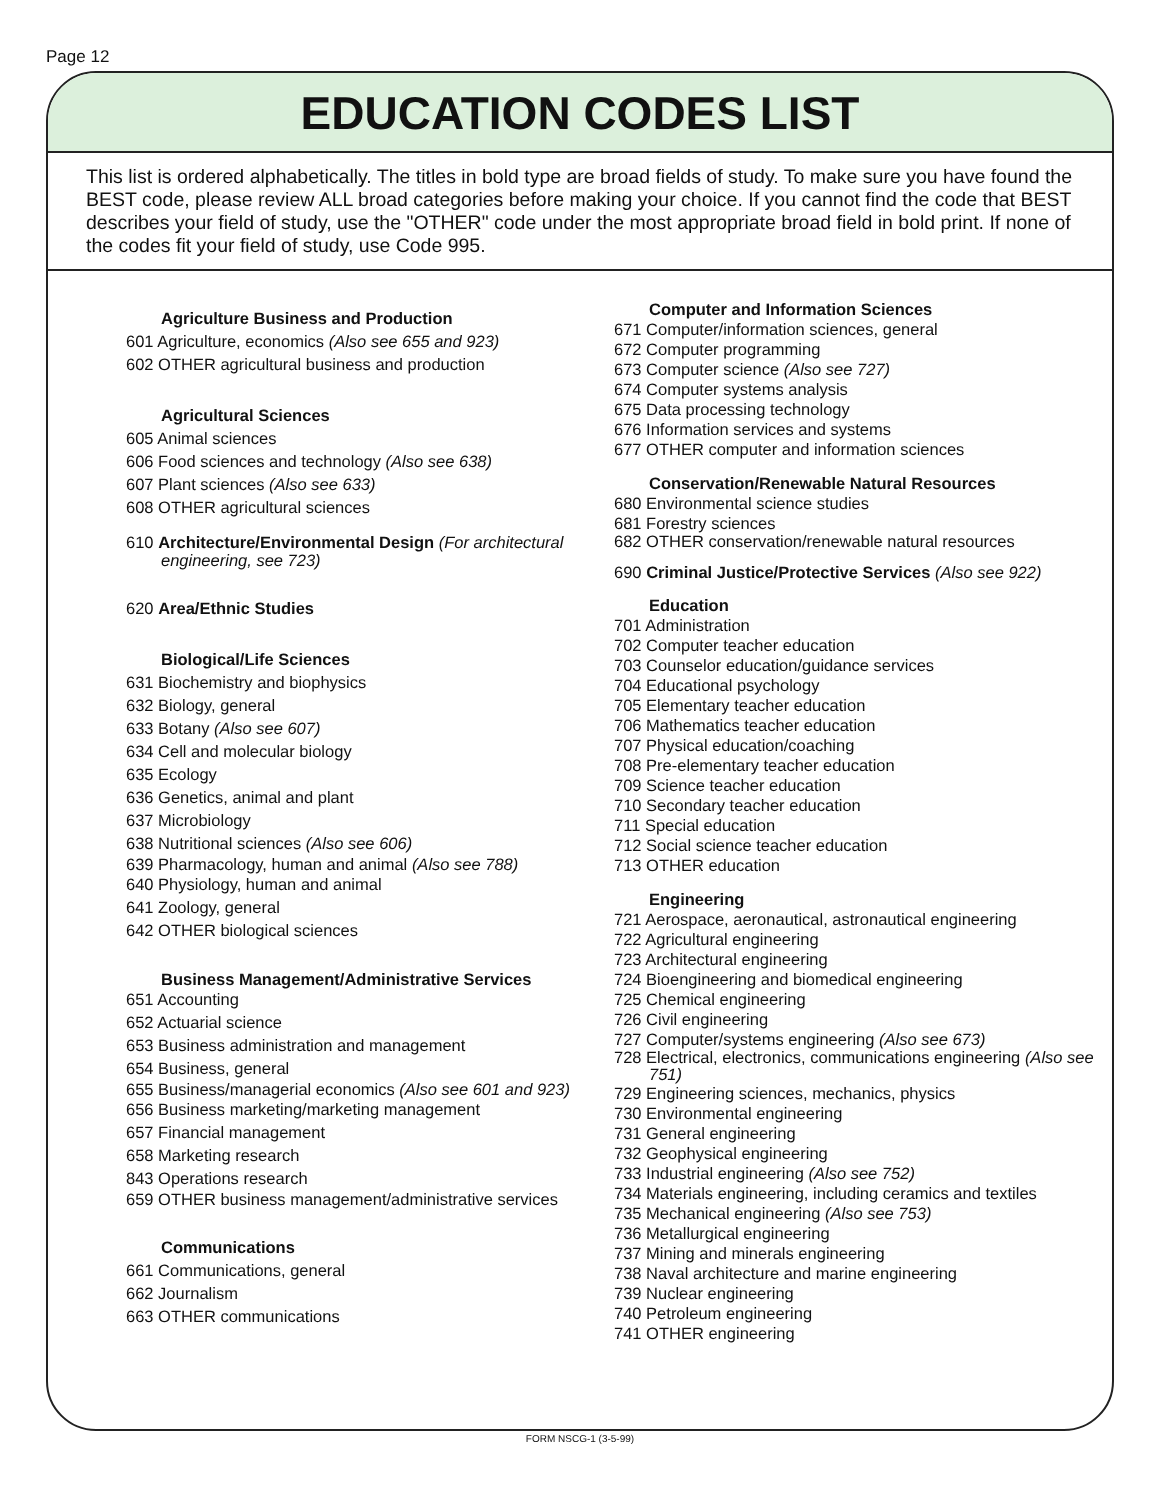Page 12
EDUCATION CODES LIST
This list is ordered alphabetically. The titles in bold type are broad fields of study. To make sure you have found the BEST code, please review ALL broad categories before making your choice. If you cannot find the code that BEST describes your field of study, use the "OTHER" code under the most appropriate broad field in bold print. If none of the codes fit your field of study, use Code 995.
Agriculture Business and Production
601 Agriculture, economics (Also see 655 and 923)
602 OTHER agricultural business and production
Agricultural Sciences
605 Animal sciences
606 Food sciences and technology (Also see 638)
607 Plant sciences (Also see 633)
608 OTHER agricultural sciences
610 Architecture/Environmental Design (For architectural engineering, see 723)
620 Area/Ethnic Studies
Biological/Life Sciences
631 Biochemistry and biophysics
632 Biology, general
633 Botany (Also see 607)
634 Cell and molecular biology
635 Ecology
636 Genetics, animal and plant
637 Microbiology
638 Nutritional sciences (Also see 606)
639 Pharmacology, human and animal (Also see 788)
640 Physiology, human and animal
641 Zoology, general
642 OTHER biological sciences
Business Management/Administrative Services
651 Accounting
652 Actuarial science
653 Business administration and management
654 Business, general
655 Business/managerial economics (Also see 601 and 923)
656 Business marketing/marketing management
657 Financial management
658 Marketing research
843 Operations research
659 OTHER business management/administrative services
Communications
661 Communications, general
662 Journalism
663 OTHER communications
Computer and Information Sciences
671 Computer/information sciences, general
672 Computer programming
673 Computer science (Also see 727)
674 Computer systems analysis
675 Data processing technology
676 Information services and systems
677 OTHER computer and information sciences
Conservation/Renewable Natural Resources
680 Environmental science studies
681 Forestry sciences
682 OTHER conservation/renewable natural resources
690 Criminal Justice/Protective Services (Also see 922)
Education
701 Administration
702 Computer teacher education
703 Counselor education/guidance services
704 Educational psychology
705 Elementary teacher education
706 Mathematics teacher education
707 Physical education/coaching
708 Pre-elementary teacher education
709 Science teacher education
710 Secondary teacher education
711 Special education
712 Social science teacher education
713 OTHER education
Engineering
721 Aerospace, aeronautical, astronautical engineering
722 Agricultural engineering
723 Architectural engineering
724 Bioengineering and biomedical engineering
725 Chemical engineering
726 Civil engineering
727 Computer/systems engineering (Also see 673)
728 Electrical, electronics, communications engineering (Also see 751)
729 Engineering sciences, mechanics, physics
730 Environmental engineering
731 General engineering
732 Geophysical engineering
733 Industrial engineering (Also see 752)
734 Materials engineering, including ceramics and textiles
735 Mechanical engineering (Also see 753)
736 Metallurgical engineering
737 Mining and minerals engineering
738 Naval architecture and marine engineering
739 Nuclear engineering
740 Petroleum engineering
741 OTHER engineering
FORM NSCG-1 (3-5-99)